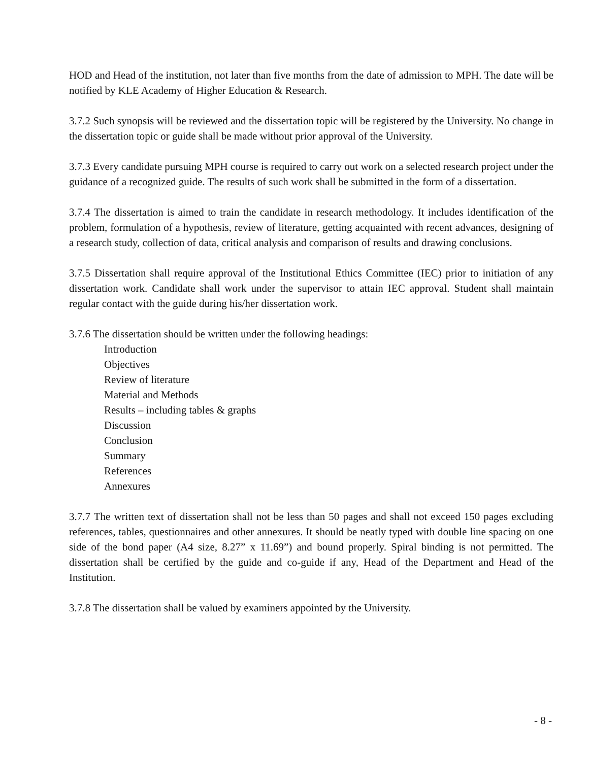HOD and Head of the institution, not later than five months from the date of admission to MPH. The date will be notified by KLE Academy of Higher Education & Research.
3.7.2 Such synopsis will be reviewed and the dissertation topic will be registered by the University. No change in the dissertation topic or guide shall be made without prior approval of the University.
3.7.3 Every candidate pursuing MPH course is required to carry out work on a selected research project under the guidance of a recognized guide. The results of such work shall be submitted in the form of a dissertation.
3.7.4 The dissertation is aimed to train the candidate in research methodology. It includes identification of the problem, formulation of a hypothesis, review of literature, getting acquainted with recent advances, designing of a research study, collection of data, critical analysis and comparison of results and drawing conclusions.
3.7.5 Dissertation shall require approval of the Institutional Ethics Committee (IEC) prior to initiation of any dissertation work. Candidate shall work under the supervisor to attain IEC approval. Student shall maintain regular contact with the guide during his/her dissertation work.
3.7.6 The dissertation should be written under the following headings:
Introduction
Objectives
Review of literature
Material and Methods
Results – including tables & graphs
Discussion
Conclusion
Summary
References
Annexures
3.7.7 The written text of dissertation shall not be less than 50 pages and shall not exceed 150 pages excluding references, tables, questionnaires and other annexures. It should be neatly typed with double line spacing on one side of the bond paper (A4 size, 8.27” x 11.69”) and bound properly. Spiral binding is not permitted. The dissertation shall be certified by the guide and co-guide if any, Head of the Department and Head of the Institution.
3.7.8 The dissertation shall be valued by examiners appointed by the University.
- 8 -